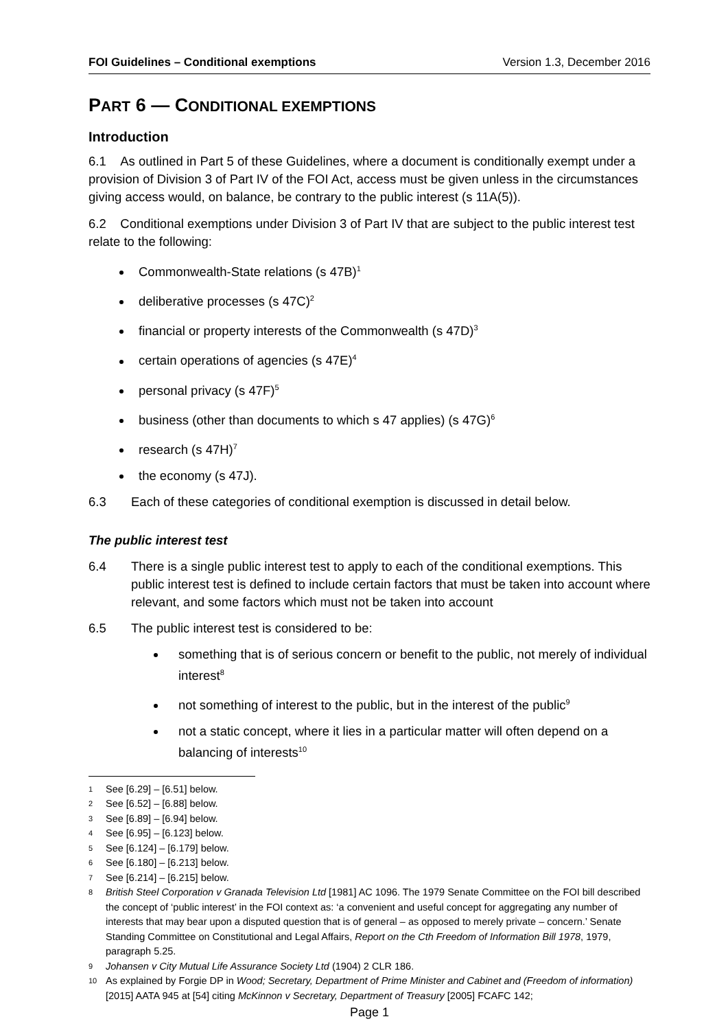FOI Guidelines – Conditional exemptions Version 1.3, December 2016
PART 6 — CONDITIONAL EXEMPTIONS
Introduction
6.1 As outlined in Part 5 of these Guidelines, where a document is conditionally exempt under a provision of Division 3 of Part IV of the FOI Act, access must be given unless in the circumstances giving access would, on balance, be contrary to the public interest (s 11A(5)).
6.2 Conditional exemptions under Division 3 of Part IV that are subject to the public interest test relate to the following:
Commonwealth-State relations (s 47B)<sup>1</sup>
deliberative processes (s 47C)<sup>2</sup>
financial or property interests of the Commonwealth (s 47D)<sup>3</sup>
certain operations of agencies (s 47E)<sup>4</sup>
personal privacy (s 47F)<sup>5</sup>
business (other than documents to which s 47 applies) (s 47G)<sup>6</sup>
research (s 47H)<sup>7</sup>
the economy (s 47J).
6.3 Each of these categories of conditional exemption is discussed in detail below.
The public interest test
6.4 There is a single public interest test to apply to each of the conditional exemptions. This public interest test is defined to include certain factors that must be taken into account where relevant, and some factors which must not be taken into account
6.5 The public interest test is considered to be:
something that is of serious concern or benefit to the public, not merely of individual interest<sup>8</sup>
not something of interest to the public, but in the interest of the public<sup>9</sup>
not a static concept, where it lies in a particular matter will often depend on a balancing of interests<sup>10</sup>
1 See [6.29] – [6.51] below.
2 See [6.52] – [6.88] below.
3 See [6.89] – [6.94] below.
4 See [6.95] – [6.123] below.
5 See [6.124] – [6.179] below.
6 See [6.180] – [6.213] below.
7 See [6.214] – [6.215] below.
8 British Steel Corporation v Granada Television Ltd [1981] AC 1096. The 1979 Senate Committee on the FOI bill described the concept of ‘public interest’ in the FOI context as: ‘a convenient and useful concept for aggregating any number of interests that may bear upon a disputed question that is of general – as opposed to merely private – concern.’ Senate Standing Committee on Constitutional and Legal Affairs, Report on the Cth Freedom of Information Bill 1978, 1979, paragraph 5.25.
9 Johansen v City Mutual Life Assurance Society Ltd (1904) 2 CLR 186.
10 As explained by Forgie DP in Wood; Secretary, Department of Prime Minister and Cabinet and (Freedom of information) [2015] AATA 945 at [54] citing McKinnon v Secretary, Department of Treasury [2005] FCAFC 142;
Page 1